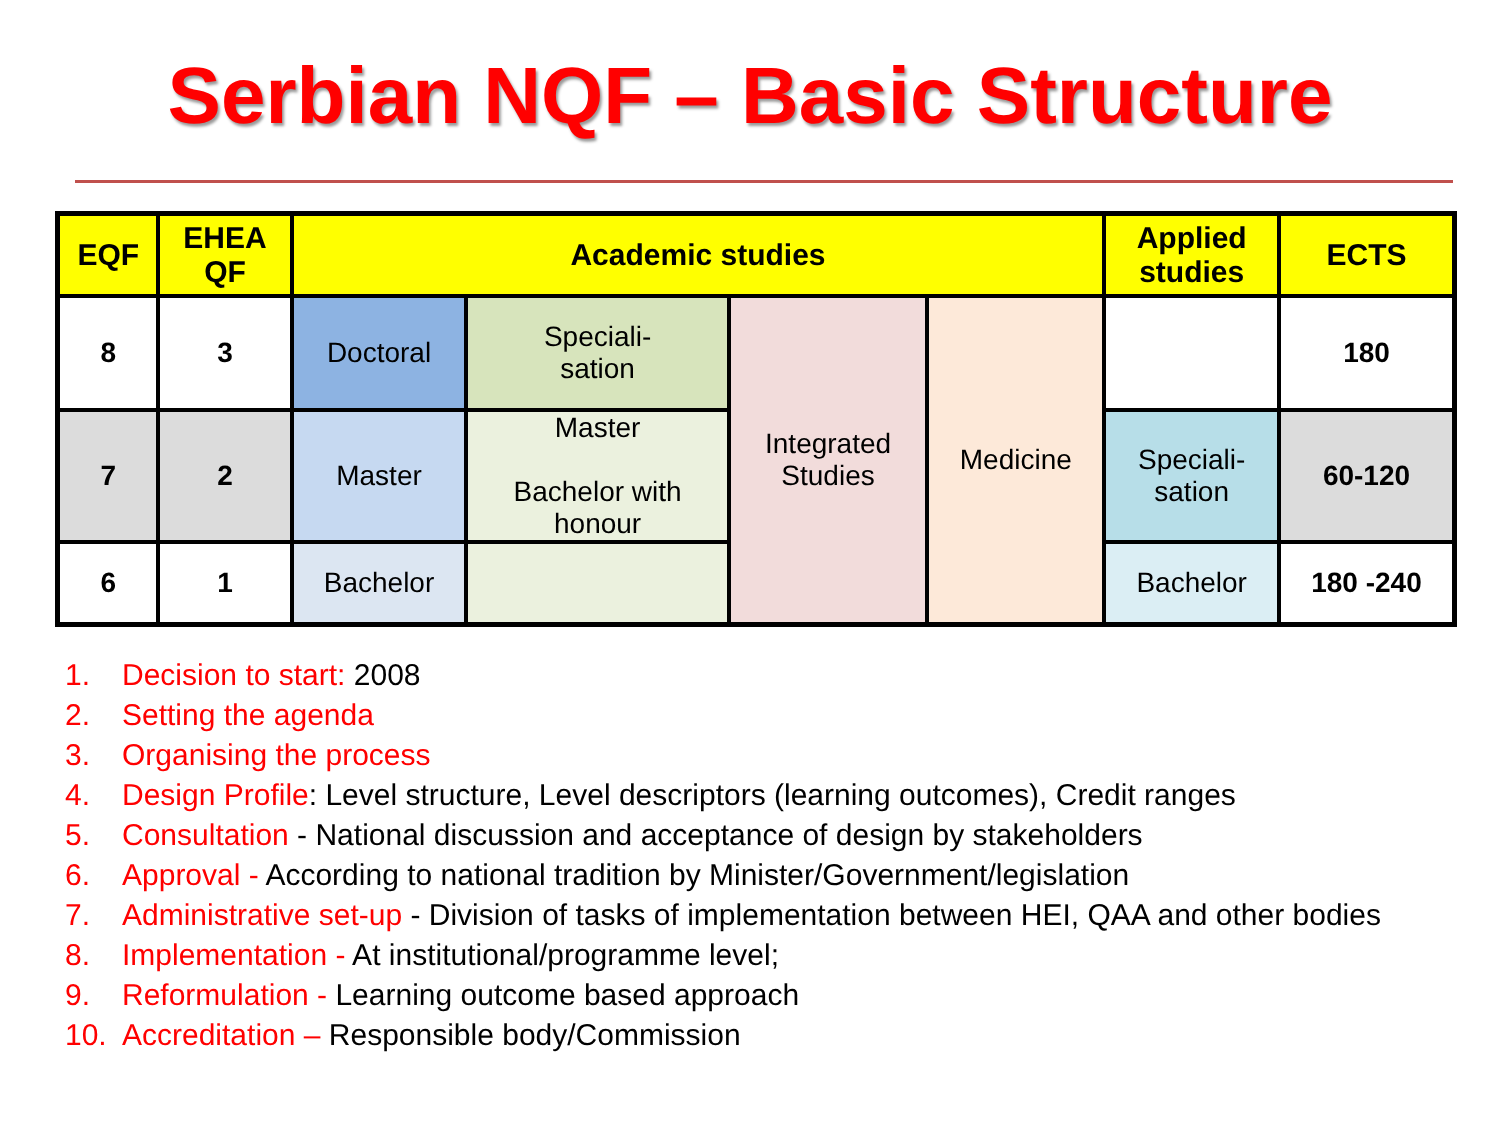Serbian NQF – Basic Structure
| EQF | EHEA QF | Academic studies | | | | Applied studies | ECTS |
| --- | --- | --- | --- | --- | --- | --- | --- |
| 8 | 3 | Doctoral | Speciali- sation | Integrated Studies | Medicine | | 180 |
| 7 | 2 | Master | Master Bachelor with honour | | | Speciali- sation | 60-120 |
| 6 | 1 | Bachelor | | | | Bachelor | 180 -240 |
1. Decision to start: 2008
2. Setting the agenda
3. Organising the process
4. Design Profile: Level structure, Level descriptors (learning outcomes), Credit ranges
5. Consultation - National discussion and acceptance of design by stakeholders
6. Approval - According to national tradition by Minister/Government/legislation
7. Administrative set-up - Division of tasks of implementation between HEI, QAA and other bodies
8. Implementation - At institutional/programme level;
9. Reformulation - Learning outcome based approach
10. Accreditation – Responsible body/Commission